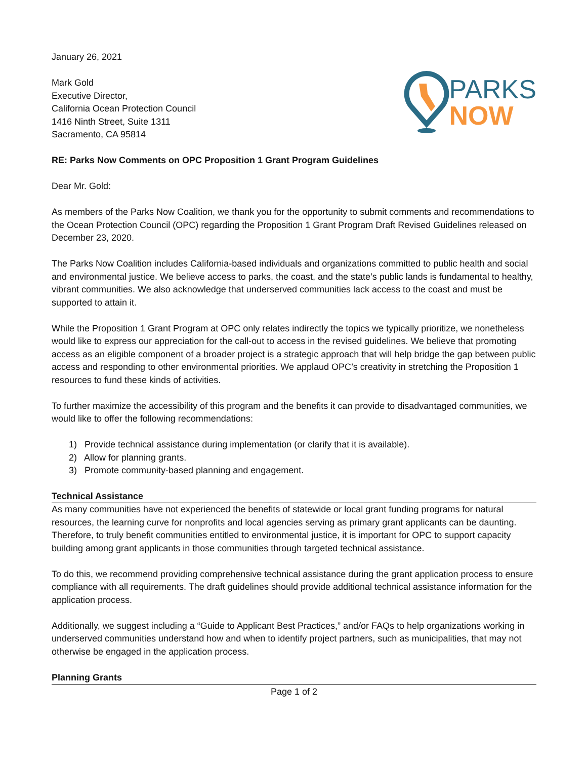January 26, 2021
Mark Gold
Executive Director,
California Ocean Protection Council
1416 Ninth Street, Suite 1311
Sacramento, CA 95814
PARKS
NOW
RE: Parks Now Comments on OPC Proposition 1 Grant Program Guidelines
Dear Mr. Gold:
As members of the Parks Now Coalition, we thank you for the opportunity to submit comments and recommendations to the Ocean Protection Council (OPC) regarding the Proposition 1 Grant Program Draft Revised Guidelines released on December 23, 2020.
The Parks Now Coalition includes California-based individuals and organizations committed to public health and social and environmental justice. We believe access to parks, the coast, and the state’s public lands is fundamental to healthy, vibrant communities. We also acknowledge that underserved communities lack access to the coast and must be supported to attain it.
While the Proposition 1 Grant Program at OPC only relates indirectly the topics we typically prioritize, we nonetheless would like to express our appreciation for the call-out to access in the revised guidelines. We believe that promoting access as an eligible component of a broader project is a strategic approach that will help bridge the gap between public access and responding to other environmental priorities. We applaud OPC’s creativity in stretching the Proposition 1 resources to fund these kinds of activities.
To further maximize the accessibility of this program and the benefits it can provide to disadvantaged communities, we would like to offer the following recommendations:
1) Provide technical assistance during implementation (or clarify that it is available).
2) Allow for planning grants.
3) Promote community-based planning and engagement.
Technical Assistance
As many communities have not experienced the benefits of statewide or local grant funding programs for natural resources, the learning curve for nonprofits and local agencies serving as primary grant applicants can be daunting. Therefore, to truly benefit communities entitled to environmental justice, it is important for OPC to support capacity building among grant applicants in those communities through targeted technical assistance.
To do this, we recommend providing comprehensive technical assistance during the grant application process to ensure compliance with all requirements. The draft guidelines should provide additional technical assistance information for the application process.
Additionally, we suggest including a “Guide to Applicant Best Practices,” and/or FAQs to help organizations working in underserved communities understand how and when to identify project partners, such as municipalities, that may not otherwise be engaged in the application process.
Planning Grants
Page 1 of 2